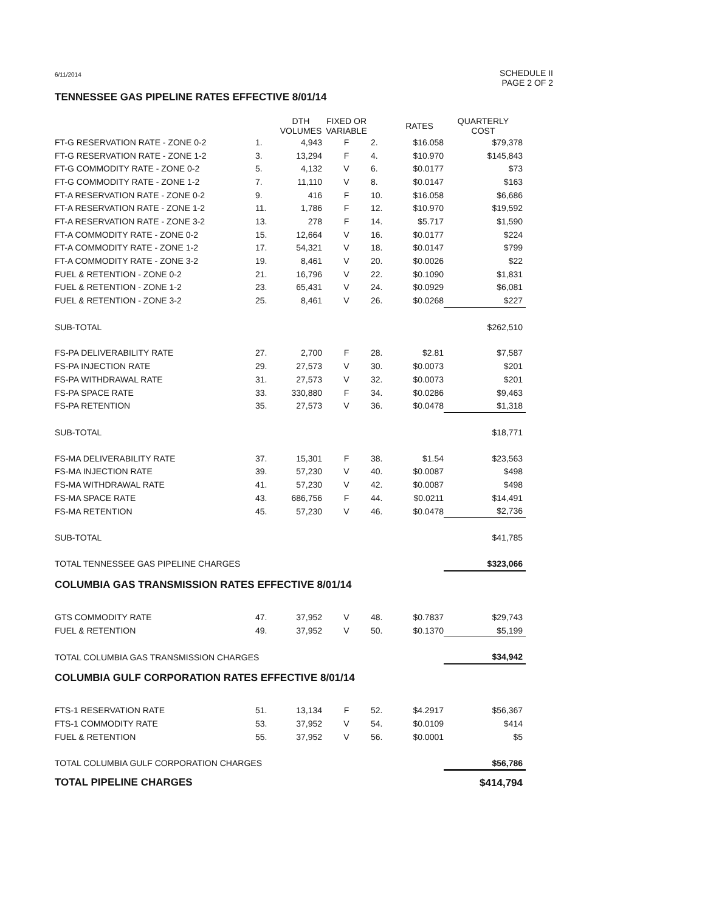6/11/2014 SCHEDULE II
PAGE 2 OF 2
TENNESSEE GAS PIPELINE RATES EFFECTIVE 8/01/14
| | | DTH VOLUMES | FIXED OR VARIABLE | | RATES | QUARTERLY COST |
| --- | --- | --- | --- | --- | --- | --- |
| FT-G RESERVATION RATE - ZONE 0-2 | 1. | 4,943 | F | 2. | $16.058 | $79,378 |
| FT-G RESERVATION RATE - ZONE 1-2 | 3. | 13,294 | F | 4. | $10.970 | $145,843 |
| FT-G COMMODITY RATE - ZONE 0-2 | 5. | 4,132 | V | 6. | $0.0177 | $73 |
| FT-G COMMODITY RATE - ZONE 1-2 | 7. | 11,110 | V | 8. | $0.0147 | $163 |
| FT-A RESERVATION RATE - ZONE 0-2 | 9. | 416 | F | 10. | $16.058 | $6,686 |
| FT-A RESERVATION RATE - ZONE 1-2 | 11. | 1,786 | F | 12. | $10.970 | $19,592 |
| FT-A RESERVATION RATE - ZONE 3-2 | 13. | 278 | F | 14. | $5.717 | $1,590 |
| FT-A COMMODITY RATE - ZONE 0-2 | 15. | 12,664 | V | 16. | $0.0177 | $224 |
| FT-A COMMODITY RATE - ZONE 1-2 | 17. | 54,321 | V | 18. | $0.0147 | $799 |
| FT-A COMMODITY RATE - ZONE 3-2 | 19. | 8,461 | V | 20. | $0.0026 | $22 |
| FUEL & RETENTION - ZONE 0-2 | 21. | 16,796 | V | 22. | $0.1090 | $1,831 |
| FUEL & RETENTION - ZONE 1-2 | 23. | 65,431 | V | 24. | $0.0929 | $6,081 |
| FUEL & RETENTION - ZONE 3-2 | 25. | 8,461 | V | 26. | $0.0268 | $227 |
| SUB-TOTAL | | | | | | $262,510 |
| FS-PA DELIVERABILITY RATE | 27. | 2,700 | F | 28. | $2.81 | $7,587 |
| FS-PA INJECTION RATE | 29. | 27,573 | V | 30. | $0.0073 | $201 |
| FS-PA WITHDRAWAL RATE | 31. | 27,573 | V | 32. | $0.0073 | $201 |
| FS-PA SPACE RATE | 33. | 330,880 | F | 34. | $0.0286 | $9,463 |
| FS-PA RETENTION | 35. | 27,573 | V | 36. | $0.0478 | $1,318 |
| SUB-TOTAL | | | | | | $18,771 |
| FS-MA DELIVERABILITY RATE | 37. | 15,301 | F | 38. | $1.54 | $23,563 |
| FS-MA INJECTION RATE | 39. | 57,230 | V | 40. | $0.0087 | $498 |
| FS-MA WITHDRAWAL RATE | 41. | 57,230 | V | 42. | $0.0087 | $498 |
| FS-MA SPACE RATE | 43. | 686,756 | F | 44. | $0.0211 | $14,491 |
| FS-MA RETENTION | 45. | 57,230 | V | 46. | $0.0478 | $2,736 |
| SUB-TOTAL | | | | | | $41,785 |
| TOTAL TENNESSEE GAS PIPELINE CHARGES | | | | | | $323,066 |
| COLUMBIA GAS TRANSMISSION RATES EFFECTIVE 8/01/14 | | | | | | |
| GTS COMMODITY RATE | 47. | 37,952 | V | 48. | $0.7837 | $29,743 |
| FUEL & RETENTION | 49. | 37,952 | V | 50. | $0.1370 | $5,199 |
| TOTAL COLUMBIA GAS TRANSMISSION CHARGES | | | | | | $34,942 |
| COLUMBIA GULF CORPORATION RATES EFFECTIVE 8/01/14 | | | | | | |
| FTS-1 RESERVATION RATE | 51. | 13,134 | F | 52. | $4.2917 | $56,367 |
| FTS-1 COMMODITY RATE | 53. | 37,952 | V | 54. | $0.0109 | $414 |
| FUEL & RETENTION | 55. | 37,952 | V | 56. | $0.0001 | $5 |
| TOTAL COLUMBIA GULF CORPORATION CHARGES | | | | | | $56,786 |
| TOTAL PIPELINE CHARGES | | | | | | $414,794 |